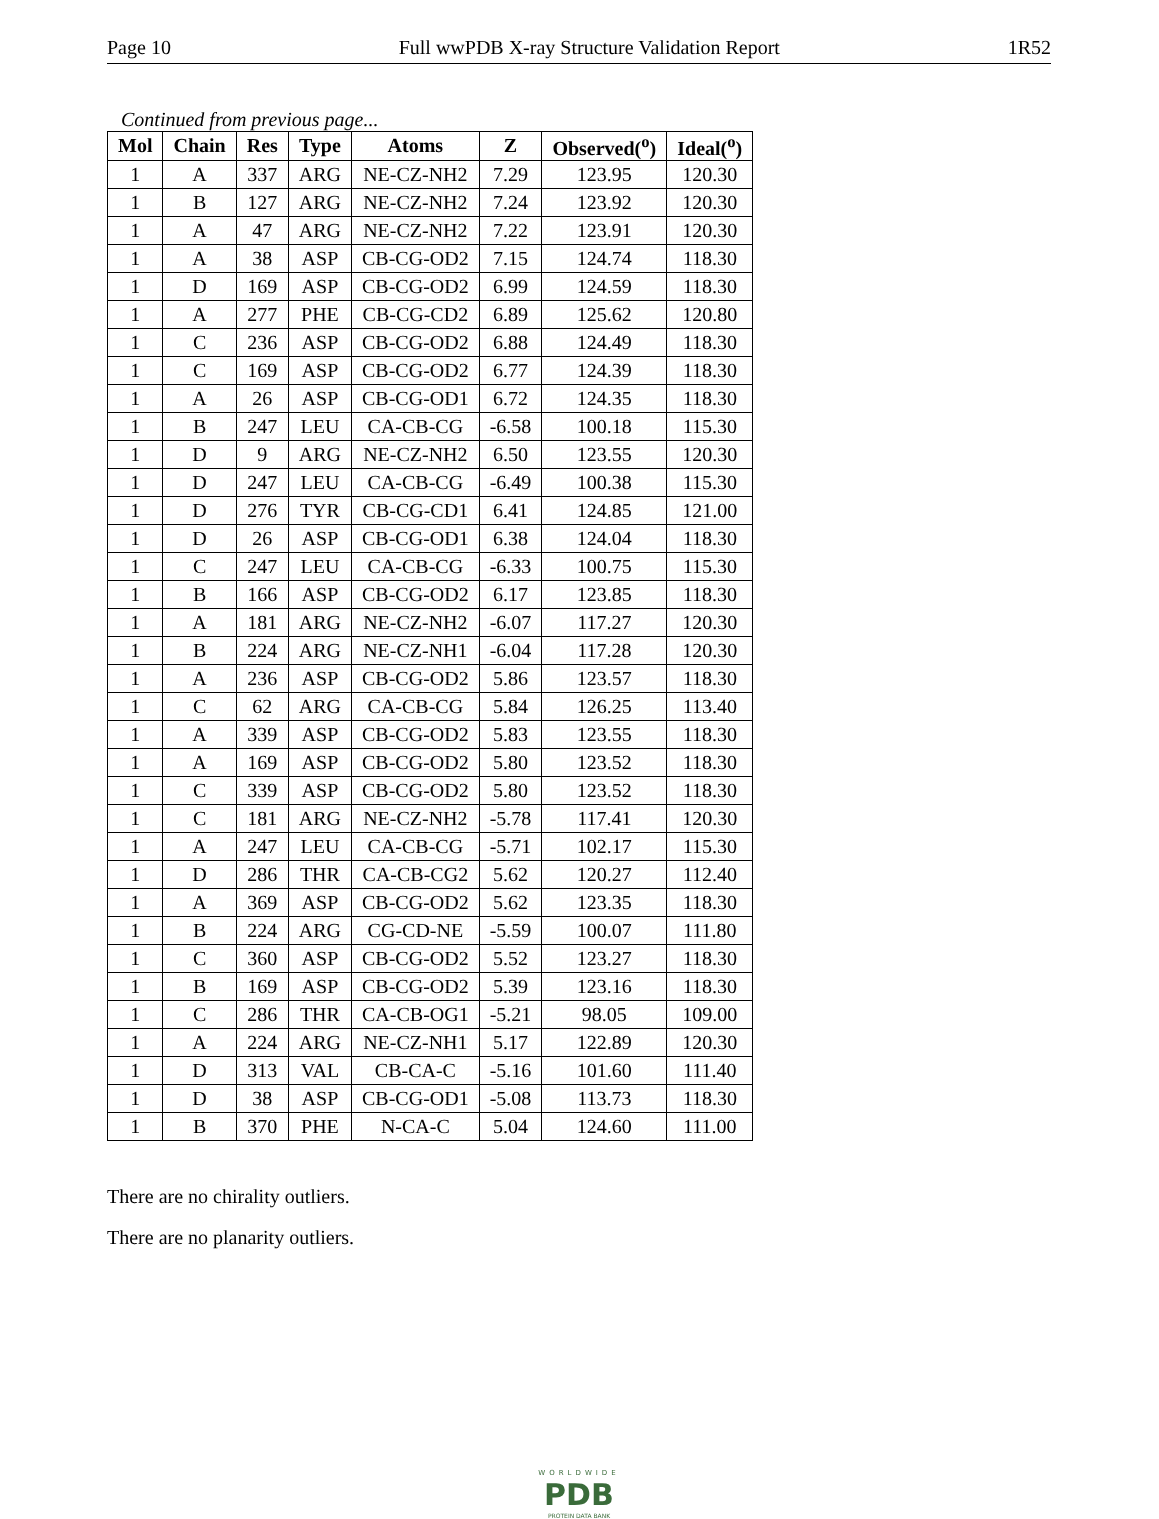Page 10 Full wwPDB X-ray Structure Validation Report 1R52
Continued from previous page...
| Mol | Chain | Res | Type | Atoms | Z | Observed(<sup>o</sup>) | Ideal(<sup>o</sup>) |
| --- | --- | --- | --- | --- | --- | --- | --- |
| 1 | A | 337 | ARG | NE-CZ-NH2 | 7.29 | 123.95 | 120.30 |
| 1 | B | 127 | ARG | NE-CZ-NH2 | 7.24 | 123.92 | 120.30 |
| 1 | A | 47 | ARG | NE-CZ-NH2 | 7.22 | 123.91 | 120.30 |
| 1 | A | 38 | ASP | CB-CG-OD2 | 7.15 | 124.74 | 118.30 |
| 1 | D | 169 | ASP | CB-CG-OD2 | 6.99 | 124.59 | 118.30 |
| 1 | A | 277 | PHE | CB-CG-CD2 | 6.89 | 125.62 | 120.80 |
| 1 | C | 236 | ASP | CB-CG-OD2 | 6.88 | 124.49 | 118.30 |
| 1 | C | 169 | ASP | CB-CG-OD2 | 6.77 | 124.39 | 118.30 |
| 1 | A | 26 | ASP | CB-CG-OD1 | 6.72 | 124.35 | 118.30 |
| 1 | B | 247 | LEU | CA-CB-CG | -6.58 | 100.18 | 115.30 |
| 1 | D | 9 | ARG | NE-CZ-NH2 | 6.50 | 123.55 | 120.30 |
| 1 | D | 247 | LEU | CA-CB-CG | -6.49 | 100.38 | 115.30 |
| 1 | D | 276 | TYR | CB-CG-CD1 | 6.41 | 124.85 | 121.00 |
| 1 | D | 26 | ASP | CB-CG-OD1 | 6.38 | 124.04 | 118.30 |
| 1 | C | 247 | LEU | CA-CB-CG | -6.33 | 100.75 | 115.30 |
| 1 | B | 166 | ASP | CB-CG-OD2 | 6.17 | 123.85 | 118.30 |
| 1 | A | 181 | ARG | NE-CZ-NH2 | -6.07 | 117.27 | 120.30 |
| 1 | B | 224 | ARG | NE-CZ-NH1 | -6.04 | 117.28 | 120.30 |
| 1 | A | 236 | ASP | CB-CG-OD2 | 5.86 | 123.57 | 118.30 |
| 1 | C | 62 | ARG | CA-CB-CG | 5.84 | 126.25 | 113.40 |
| 1 | A | 339 | ASP | CB-CG-OD2 | 5.83 | 123.55 | 118.30 |
| 1 | A | 169 | ASP | CB-CG-OD2 | 5.80 | 123.52 | 118.30 |
| 1 | C | 339 | ASP | CB-CG-OD2 | 5.80 | 123.52 | 118.30 |
| 1 | C | 181 | ARG | NE-CZ-NH2 | -5.78 | 117.41 | 120.30 |
| 1 | A | 247 | LEU | CA-CB-CG | -5.71 | 102.17 | 115.30 |
| 1 | D | 286 | THR | CA-CB-CG2 | 5.62 | 120.27 | 112.40 |
| 1 | A | 369 | ASP | CB-CG-OD2 | 5.62 | 123.35 | 118.30 |
| 1 | B | 224 | ARG | CG-CD-NE | -5.59 | 100.07 | 111.80 |
| 1 | C | 360 | ASP | CB-CG-OD2 | 5.52 | 123.27 | 118.30 |
| 1 | B | 169 | ASP | CB-CG-OD2 | 5.39 | 123.16 | 118.30 |
| 1 | C | 286 | THR | CA-CB-OG1 | -5.21 | 98.05 | 109.00 |
| 1 | A | 224 | ARG | NE-CZ-NH1 | 5.17 | 122.89 | 120.30 |
| 1 | D | 313 | VAL | CB-CA-C | -5.16 | 101.60 | 111.40 |
| 1 | D | 38 | ASP | CB-CG-OD1 | -5.08 | 113.73 | 118.30 |
| 1 | B | 370 | PHE | N-CA-C | 5.04 | 124.60 | 111.00 |
There are no chirality outliers.
There are no planarity outliers.
WORLDWIDE
PDB
PROTEIN DATA BANK